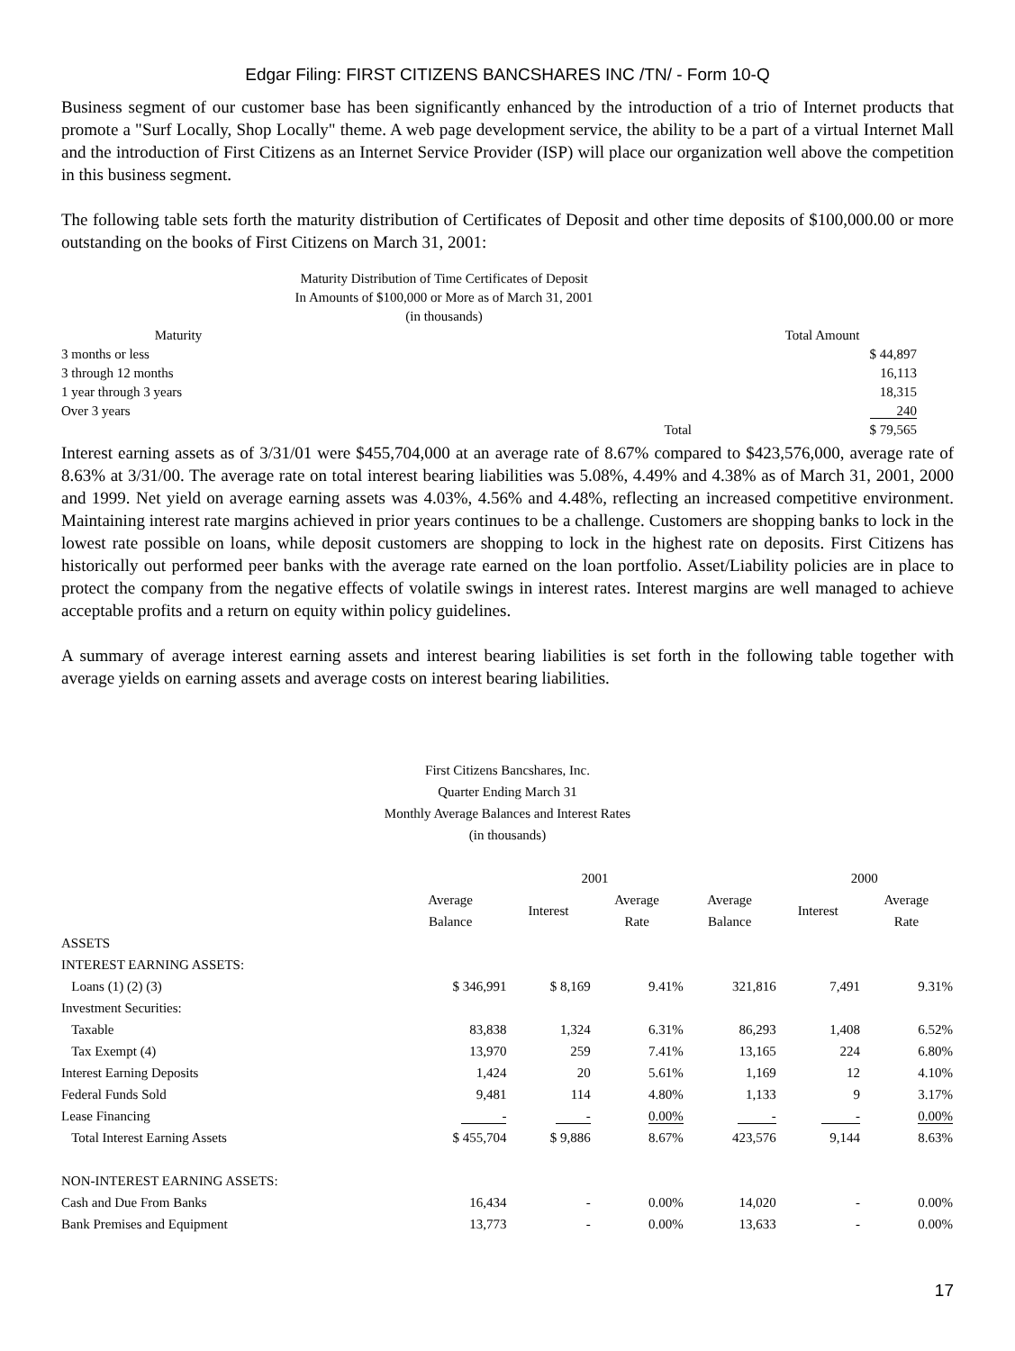Edgar Filing: FIRST CITIZENS BANCSHARES INC /TN/ - Form 10-Q
Business segment of our customer base has been significantly enhanced by the introduction of a trio of Internet products that promote a "Surf Locally, Shop Locally" theme. A web page development service, the ability to be a part of a virtual Internet Mall and the introduction of First Citizens as an Internet Service Provider (ISP) will place our organization well above the competition in this business segment.
The following table sets forth the maturity distribution of Certificates of Deposit and other time deposits of $100,000.00 or more outstanding on the books of First Citizens on March 31, 2001:
Maturity Distribution of Time Certificates of Deposit
In Amounts of $100,000 or More as of March 31, 2001
(in thousands)
| Maturity | | Total Amount |
| --- | --- | --- |
| 3 months or less | | $ 44,897 |
| 3 through 12 months | | 16,113 |
| 1 year through 3 years | | 18,315 |
| Over 3 years | | 240 |
| | Total | $ 79,565 |
Interest earning assets as of 3/31/01 were $455,704,000 at an average rate of 8.67% compared to $423,576,000, average rate of 8.63% at 3/31/00. The average rate on total interest bearing liabilities was 5.08%, 4.49% and 4.38% as of March 31, 2001, 2000 and 1999. Net yield on average earning assets was 4.03%, 4.56% and 4.48%, reflecting an increased competitive environment. Maintaining interest rate margins achieved in prior years continues to be a challenge. Customers are shopping banks to lock in the lowest rate possible on loans, while deposit customers are shopping to lock in the highest rate on deposits. First Citizens has historically out performed peer banks with the average rate earned on the loan portfolio. Asset/Liability policies are in place to protect the company from the negative effects of volatile swings in interest rates. Interest margins are well managed to achieve acceptable profits and a return on equity within policy guidelines.
A summary of average interest earning assets and interest bearing liabilities is set forth in the following table together with average yields on earning assets and average costs on interest bearing liabilities.
First Citizens Bancshares, Inc.
Quarter Ending March 31
Monthly Average Balances and Interest Rates
(in thousands)
| | | 2001 | | | 2000 | | |
| --- | --- | --- | --- | --- | --- | --- | --- |
| | Average Balance | Interest | Average Rate | Average Balance | Interest | Average Rate | |
| ASSETS | | | | | | | |
| INTEREST EARNING ASSETS: | | | | | | | |
| Loans (1) (2) (3) | $ 346,991 | $ 8,169 | 9.41% | 321,816 | 7,491 | 9.31% | |
| Investment Securities: | | | | | | | |
| Taxable | 83,838 | 1,324 | 6.31% | 86,293 | 1,408 | 6.52% | |
| Tax Exempt (4) | 13,970 | 259 | 7.41% | 13,165 | 224 | 6.80% | |
| Interest Earning Deposits | 1,424 | 20 | 5.61% | 1,169 | 12 | 4.10% | |
| Federal Funds Sold | 9,481 | 114 | 4.80% | 1,133 | 9 | 3.17% | |
| Lease Financing | - | - | 0.00% | - | - | 0.00% | |
| Total Interest Earning Assets | $ 455,704 | $ 9,886 | 8.67% | 423,576 | 9,144 | 8.63% | |
| NON-INTEREST EARNING ASSETS: | | | | | | | |
| Cash and Due From Banks | 16,434 | - | 0.00% | 14,020 | - | 0.00% | |
| Bank Premises and Equipment | 13,773 | - | 0.00% | 13,633 | - | 0.00% | |
17